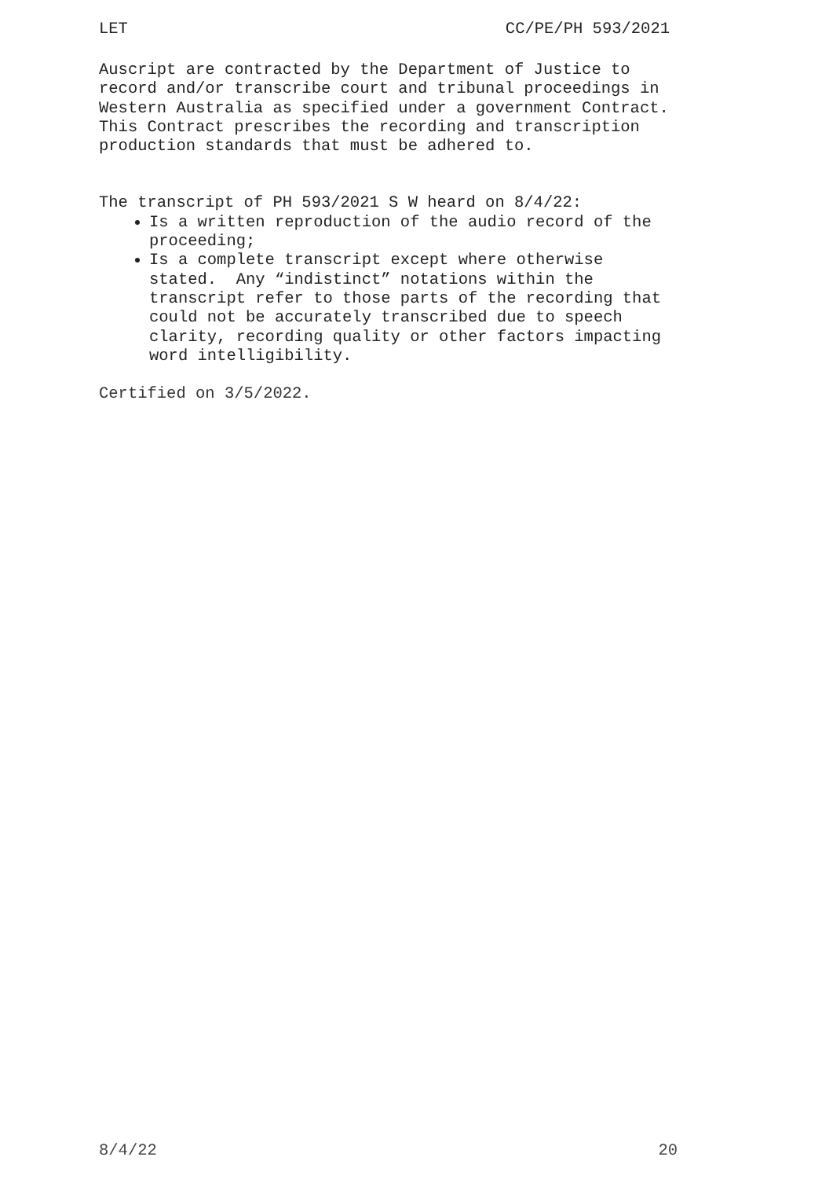LET CC/PE/PH 593/2021
Auscript are contracted by the Department of Justice to
record and/or transcribe court and tribunal proceedings in
Western Australia as specified under a government Contract.
This Contract prescribes the recording and transcription
production standards that must be adhered to.
The transcript of PH 593/2021 S W heard on 8/4/22:
Is a written reproduction of the audio record of the
proceeding;
Is a complete transcript except where otherwise
stated. Any “indistinct” notations within the
transcript refer to those parts of the recording that
could not be accurately transcribed due to speech
clarity, recording quality or other factors impacting
word intelligibility.
Certified on 3/5/2022.
8/4/22 20